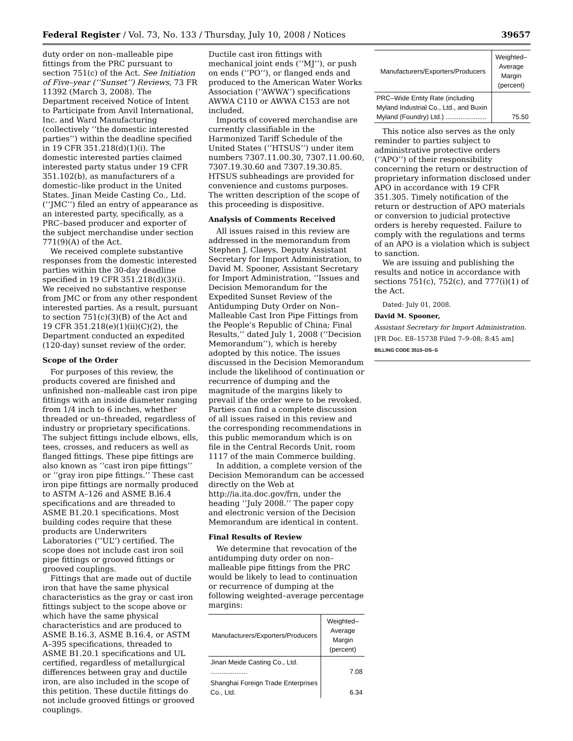Federal Register / Vol. 73, No. 133 / Thursday, July 10, 2008 / Notices 39657
duty order on non–malleable pipe fittings from the PRC pursuant to section 751(c) of the Act. See Initiation of Five–year (‘‘Sunset’’) Reviews, 73 FR 11392 (March 3, 2008). The Department received Notice of Intent to Participate from Anvil International, Inc. and Ward Manufacturing (collectively ‘‘the domestic interested parties’’) within the deadline specified in 19 CFR 351.218(d)(1)(i). The domestic interested parties claimed interested party status under 19 CFR 351.102(b), as manufacturers of a domestic–like product in the United States. Jinan Meide Casting Co., Ltd. (‘‘JMC’’) filed an entry of appearance as an interested party, specifically, as a PRC–based producer and exporter of the subject merchandise under section 771(9)(A) of the Act.
We received complete substantive responses from the domestic interested parties within the 30-day deadline specified in 19 CFR 351.218(d)(3)(i). We received no substantive response from JMC or from any other respondent interested parties. As a result, pursuant to section 751(c)(3)(B) of the Act and 19 CFR 351.218(e)(1)(ii)(C)(2), the Department conducted an expedited (120-day) sunset review of the order.
Scope of the Order
For purposes of this review, the products covered are finished and unfinished non–malleable cast iron pipe fittings with an inside diameter ranging from 1/4 inch to 6 inches, whether threaded or un–threaded, regardless of industry or proprietary specifications. The subject fittings include elbows, ells, tees, crosses, and reducers as well as flanged fittings. These pipe fittings are also known as ‘‘cast iron pipe fittings’’ or ‘‘gray iron pipe fittings.’’ These cast iron pipe fittings are normally produced to ASTM A–126 and ASME B.l6.4 specifications and are threaded to ASME B1.20.1 specifications. Most building codes require that these products are Underwriters Laboratories (‘‘UL’’) certified. The scope does not include cast iron soil pipe fittings or grooved fittings or grooved couplings.
Fittings that are made out of ductile iron that have the same physical characteristics as the gray or cast iron fittings subject to the scope above or which have the same physical characteristics and are produced to ASME B.16.3, ASME B.16.4, or ASTM A–395 specifications, threaded to ASME B1.20.1 specifications and UL certified, regardless of metallurgical differences between gray and ductile iron, are also included in the scope of this petition. These ductile fittings do not include grooved fittings or grooved couplings.
Ductile cast iron fittings with mechanical joint ends (‘‘MJ’’), or push on ends (‘‘PO’’), or flanged ends and produced to the American Water Works Association (‘‘AWWA’’) specifications AWWA C110 or AWWA C153 are not included.
Imports of covered merchandise are currently classifiable in the Harmonized Tariff Schedule of the United States (‘‘HTSUS’’) under item numbers 7307.11.00.30, 7307.11.00.60, 7307.19.30.60 and 7307.19.30.85. HTSUS subheadings are provided for convenience and customs purposes. The written description of the scope of this proceeding is dispositive.
Analysis of Comments Received
All issues raised in this review are addressed in the memorandum from Stephen J. Claeys, Deputy Assistant Secretary for Import Administration, to David M. Spooner, Assistant Secretary for Import Administration, ‘‘Issues and Decision Memorandum for the Expedited Sunset Review of the Antidumping Duty Order on Non–Malleable Cast Iron Pipe Fittings from the People’s Republic of China; Final Results,’’ dated July 1, 2008 (‘‘Decision Memorandum’’), which is hereby adopted by this notice. The issues discussed in the Decision Memorandum include the likelihood of continuation or recurrence of dumping and the magnitude of the margins likely to prevail if the order were to be revoked. Parties can find a complete discussion of all issues raised in this review and the corresponding recommendations in this public memorandum which is on file in the Central Records Unit, room 1117 of the main Commerce building.
In addition, a complete version of the Decision Memorandum can be accessed directly on the Web at http://ia.ita.doc.gov/frn, under the heading ‘‘July 2008.’’ The paper copy and electronic version of the Decision Memorandum are identical in content.
Final Results of Review
We determine that revocation of the antidumping duty order on non–malleable pipe fittings from the PRC would be likely to lead to continuation or recurrence of dumping at the following weighted–average percentage margins:
| Manufacturers/Exporters/Producers | Weighted–Average Margin (percent) |
| --- | --- |
| Jinan Meide Casting Co., Ltd. .................... | 7.08 |
| Shanghai Foreign Trade Enterprises Co., Ltd. | 6.34 |
| Manufacturers/Exporters/Producers | Weighted–Average Margin (percent) |
| --- | --- |
| PRC–Wide Entity Rate (including Myland Industrial Co., Ltd., and Buxin Myland (Foundry) Ltd.) ...................... | 75.50 |
This notice also serves as the only reminder to parties subject to administrative protective orders (‘‘APO’’) of their responsibility concerning the return or destruction of proprietary information disclosed under APO in accordance with 19 CFR 351.305. Timely notification of the return or destruction of APO materials or conversion to judicial protective orders is hereby requested. Failure to comply with the regulations and terms of an APO is a violation which is subject to sanction.
We are issuing and publishing the results and notice in accordance with sections 751(c), 752(c), and 777(i)(1) of the Act.
Dated: July 01, 2008.
David M. Spooner,
Assistant Secretary for Import Administration.
[FR Doc. E8–15738 Filed 7–9–08; 8:45 am]
BILLING CODE 3510–DS–S